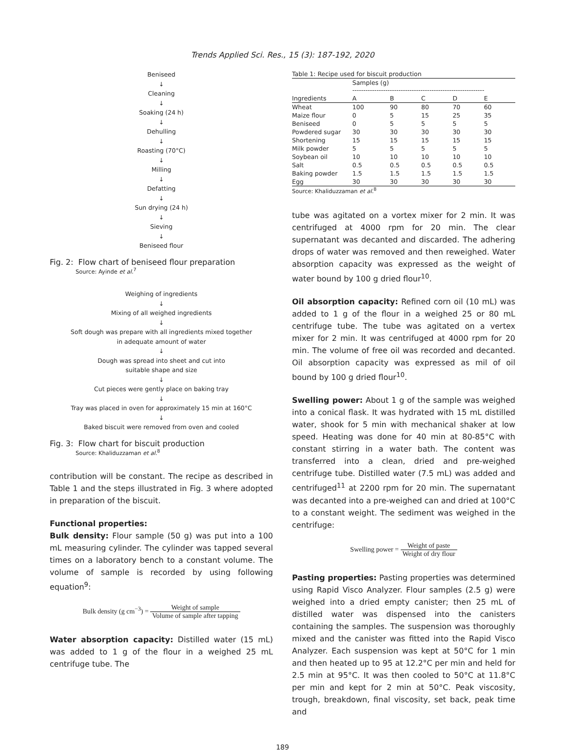Trends Applied Sci. Res., 15 (3): 187-192, 2020
Beniseed
↓
Cleaning
↓
Soaking (24 h)
↓
Dehulling
↓
Roasting (70°C)
↓
Milling
↓
Defatting
↓
Sun drying (24 h)
↓
Sieving
↓
Beniseed flour
Fig. 2: Flow chart of beniseed flour preparation
Source: Ayinde et al.<sup>7</sup>
Weighing of ingredients
↓
Mixing of all weighed ingredients
↓
Soft dough was prepare with all ingredients mixed together
in adequate amount of water
↓
Dough was spread into sheet and cut into
suitable shape and size
↓
Cut pieces were gently place on baking tray
↓
Tray was placed in oven for approximately 15 min at 160°C
↓
Baked biscuit were removed from oven and cooled
Fig. 3: Flow chart for biscuit production
Source: Khaliduzzaman et al.<sup>8</sup>
contribution will be constant. The recipe as described in Table 1 and the steps illustrated in Fig. 3 where adopted in preparation of the biscuit.
Functional properties:
Bulk density: Flour sample (50 g) was put into a 100 mL measuring cylinder. The cylinder was tapped several times on a laboratory bench to a constant volume. The volume of sample is recorded by using following equation<sup>9</sup>:
Bulk density (g cm<sup>−3</sup>) = Weight of sample Volume of sample after tapping
Water absorption capacity: Distilled water (15 mL) was added to 1 g of the flour in a weighed 25 mL centrifuge tube. The
| Table 1: Recipe used for biscuit production | | | | | |
| | Samples (g) ------------------------------------------------------------ | | | | |
| Ingredients | A | B | C | D | E |
| Wheat | 100 | 90 | 80 | 70 | 60 |
| Maize flour | 0 | 5 | 15 | 25 | 35 |
| Beniseed | 0 | 5 | 5 | 5 | 5 |
| Powdered sugar | 30 | 30 | 30 | 30 | 30 |
| Shortening | 15 | 15 | 15 | 15 | 15 |
| Milk powder | 5 | 5 | 5 | 5 | 5 |
| Soybean oil | 10 | 10 | 10 | 10 | 10 |
| Salt | 0.5 | 0.5 | 0.5 | 0.5 | 0.5 |
| Baking powder | 1.5 | 1.5 | 1.5 | 1.5 | 1.5 |
| Egg | 30 | 30 | 30 | 30 | 30 |
Source: Khaliduzzaman et al.<sup>8</sup>
tube was agitated on a vortex mixer for 2 min. It was centrifuged at 4000 rpm for 20 min. The clear supernatant was decanted and discarded. The adhering drops of water was removed and then reweighed. Water absorption capacity was expressed as the weight of water bound by 100 g dried flour<sup>10</sup>.
Oil absorption capacity: Refined corn oil (10 mL) was added to 1 g of the flour in a weighed 25 or 80 mL centrifuge tube. The tube was agitated on a vertex mixer for 2 min. It was centrifuged at 4000 rpm for 20 min. The volume of free oil was recorded and decanted. Oil absorption capacity was expressed as mil of oil bound by 100 g dried flour<sup>10</sup>.
Swelling power: About 1 g of the sample was weighed into a conical flask. It was hydrated with 15 mL distilled water, shook for 5 min with mechanical shaker at low speed. Heating was done for 40 min at 80-85°C with constant stirring in a water bath. The content was transferred into a clean, dried and pre-weighed centrifuge tube. Distilled water (7.5 mL) was added and centrifuged<sup>11</sup> at 2200 rpm for 20 min. The supernatant was decanted into a pre-weighed can and dried at 100°C to a constant weight. The sediment was weighed in the centrifuge:
Swelling power = Weight of paste Weight of dry flour
Pasting properties: Pasting properties was determined using Rapid Visco Analyzer. Flour samples (2.5 g) were weighed into a dried empty canister; then 25 mL of distilled water was dispensed into the canisters containing the samples. The suspension was thoroughly mixed and the canister was fitted into the Rapid Visco Analyzer. Each suspension was kept at 50°C for 1 min and then heated up to 95 at 12.2°C per min and held for 2.5 min at 95°C. It was then cooled to 50°C at 11.8°C per min and kept for 2 min at 50°C. Peak viscosity, trough, breakdown, final viscosity, set back, peak time and
189